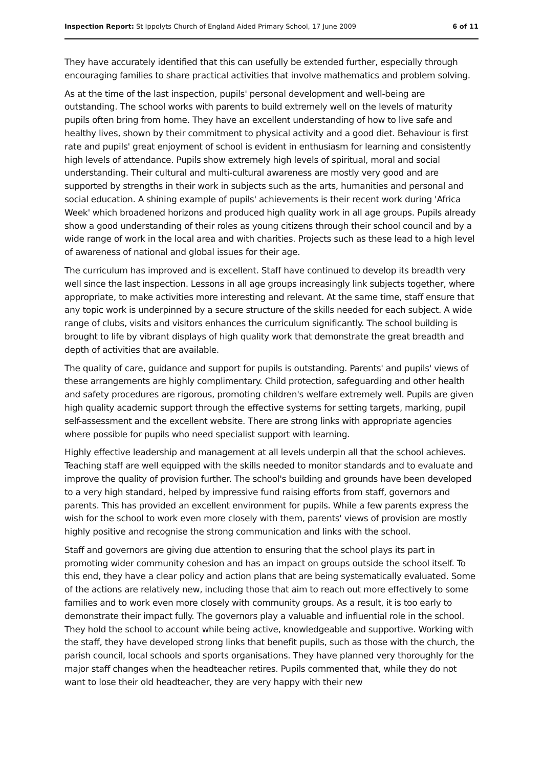Inspection Report: St Ippolyts Church of England Aided Primary School, 17 June 2009 6 of 11
They have accurately identified that this can usefully be extended further, especially through encouraging families to share practical activities that involve mathematics and problem solving.
As at the time of the last inspection, pupils' personal development and well-being are outstanding. The school works with parents to build extremely well on the levels of maturity pupils often bring from home. They have an excellent understanding of how to live safe and healthy lives, shown by their commitment to physical activity and a good diet. Behaviour is first rate and pupils' great enjoyment of school is evident in enthusiasm for learning and consistently high levels of attendance. Pupils show extremely high levels of spiritual, moral and social understanding. Their cultural and multi-cultural awareness are mostly very good and are supported by strengths in their work in subjects such as the arts, humanities and personal and social education. A shining example of pupils' achievements is their recent work during 'Africa Week' which broadened horizons and produced high quality work in all age groups. Pupils already show a good understanding of their roles as young citizens through their school council and by a wide range of work in the local area and with charities. Projects such as these lead to a high level of awareness of national and global issues for their age.
The curriculum has improved and is excellent. Staff have continued to develop its breadth very well since the last inspection. Lessons in all age groups increasingly link subjects together, where appropriate, to make activities more interesting and relevant. At the same time, staff ensure that any topic work is underpinned by a secure structure of the skills needed for each subject. A wide range of clubs, visits and visitors enhances the curriculum significantly. The school building is brought to life by vibrant displays of high quality work that demonstrate the great breadth and depth of activities that are available.
The quality of care, guidance and support for pupils is outstanding. Parents' and pupils' views of these arrangements are highly complimentary. Child protection, safeguarding and other health and safety procedures are rigorous, promoting children's welfare extremely well. Pupils are given high quality academic support through the effective systems for setting targets, marking, pupil self-assessment and the excellent website. There are strong links with appropriate agencies where possible for pupils who need specialist support with learning.
Highly effective leadership and management at all levels underpin all that the school achieves. Teaching staff are well equipped with the skills needed to monitor standards and to evaluate and improve the quality of provision further. The school's building and grounds have been developed to a very high standard, helped by impressive fund raising efforts from staff, governors and parents. This has provided an excellent environment for pupils. While a few parents express the wish for the school to work even more closely with them, parents' views of provision are mostly highly positive and recognise the strong communication and links with the school.
Staff and governors are giving due attention to ensuring that the school plays its part in promoting wider community cohesion and has an impact on groups outside the school itself. To this end, they have a clear policy and action plans that are being systematically evaluated. Some of the actions are relatively new, including those that aim to reach out more effectively to some families and to work even more closely with community groups. As a result, it is too early to demonstrate their impact fully. The governors play a valuable and influential role in the school. They hold the school to account while being active, knowledgeable and supportive. Working with the staff, they have developed strong links that benefit pupils, such as those with the church, the parish council, local schools and sports organisations. They have planned very thoroughly for the major staff changes when the headteacher retires. Pupils commented that, while they do not want to lose their old headteacher, they are very happy with their new